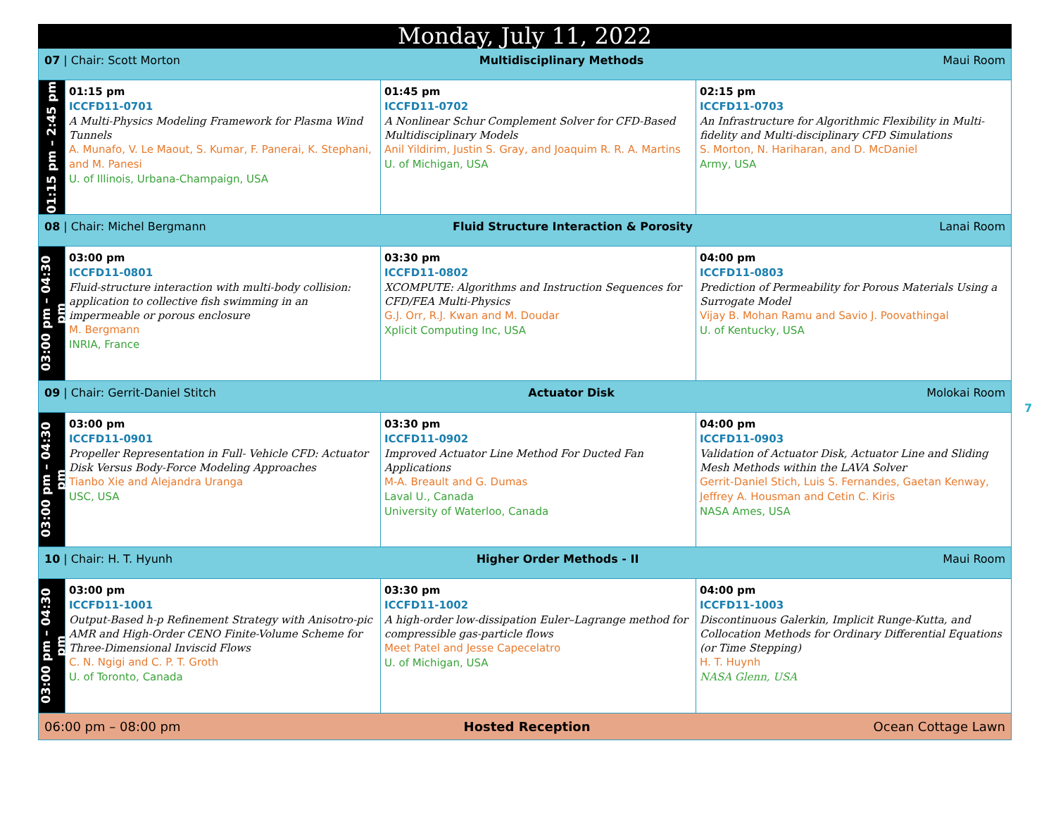| Monday, July 11, 2022 | | | |
| 07 / Chair: Scott Morton Multidisciplinary Methods Maui Room | | | |
| 01:15 pm – 2:45 pm | 01:15 pm ICCFD11-0701 A Multi-Physics Modeling Framework for Plasma Wind Tunnels A. Munafo, V. Le Maout, S. Kumar, F. Panerai, K. Stephani, and M. Panesi U. of Illinois, Urbana-Champaign, USA | 01:45 pm ICCFD11-0702 A Nonlinear Schur Complement Solver for CFD-Based Multidisciplinary Models Anil Yildirim, Justin S. Gray, and Joaquim R. R. A. Martins U. of Michigan, USA | 02:15 pm ICCFD11-0703 An Infrastructure for Algorithmic Flexibility in Multi-fidelity and Multi-disciplinary CFD Simulations S. Morton, N. Hariharan, and D. McDaniel Army, USA |
| 08 / Chair: Michel Bergmann Fluid Structure Interaction & Porosity Lanai Room | | | |
| 03:00 pm – 04:30 pm | 03:00 pm ICCFD11-0801 Fluid-structure interaction with multi-body collision: application to collective fish swimming in an impermeable or porous enclosure M. Bergmann INRIA, France | 03:30 pm ICCFD11-0802 XCOMPUTE: Algorithms and Instruction Sequences for CFD/FEA Multi-Physics G.J. Orr, R.J. Kwan and M. Doudar Xplicit Computing Inc, USA | 04:00 pm ICCFD11-0803 Prediction of Permeability for Porous Materials Using a Surrogate Model Vijay B. Mohan Ramu and Savio J. Poovathingal U. of Kentucky, USA |
| 09 / Chair: Gerrit-Daniel Stitch Actuator Disk Molokai Room | | | |
| 03:00 pm – 04:30 pm | 03:00 pm ICCFD11-0901 Propeller Representation in Full- Vehicle CFD: Actuator Disk Versus Body-Force Modeling Approaches Tianbo Xie and Alejandra Uranga USC, USA | 03:30 pm ICCFD11-0902 Improved Actuator Line Method For Ducted Fan Applications M-A. Breault and G. Dumas Laval U., Canada University of Waterloo, Canada | 04:00 pm ICCFD11-0903 Validation of Actuator Disk, Actuator Line and Sliding Mesh Methods within the LAVA Solver Gerrit-Daniel Stich, Luis S. Fernandes, Gaetan Kenway, Jeffrey A. Housman and Cetin C. Kiris NASA Ames, USA |
| 10 / Chair: H. T. Hyunh Higher Order Methods - II Maui Room | | | |
| 03:00 pm – 04:30 pm | 03:00 pm ICCFD11-1001 Output-Based h-p Refinement Strategy with Anisotro-pic AMR and High-Order CENO Finite-Volume Scheme for Three-Dimensional Inviscid Flows C. N. Ngigi and C. P. T. Groth U. of Toronto, Canada | 03:30 pm ICCFD11-1002 A high-order low-dissipation Euler–Lagrange method for compressible gas-particle flows Meet Patel and Jesse Capecelatro U. of Michigan, USA | 04:00 pm ICCFD11-1003 Discontinuous Galerkin, Implicit Runge-Kutta, and Collocation Methods for Ordinary Differential Equations (or Time Stepping) H. T. Huynh NASA Glenn, USA |
| 06:00 pm – 08:00 pm Hosted Reception Ocean Cottage Lawn | | | |
7